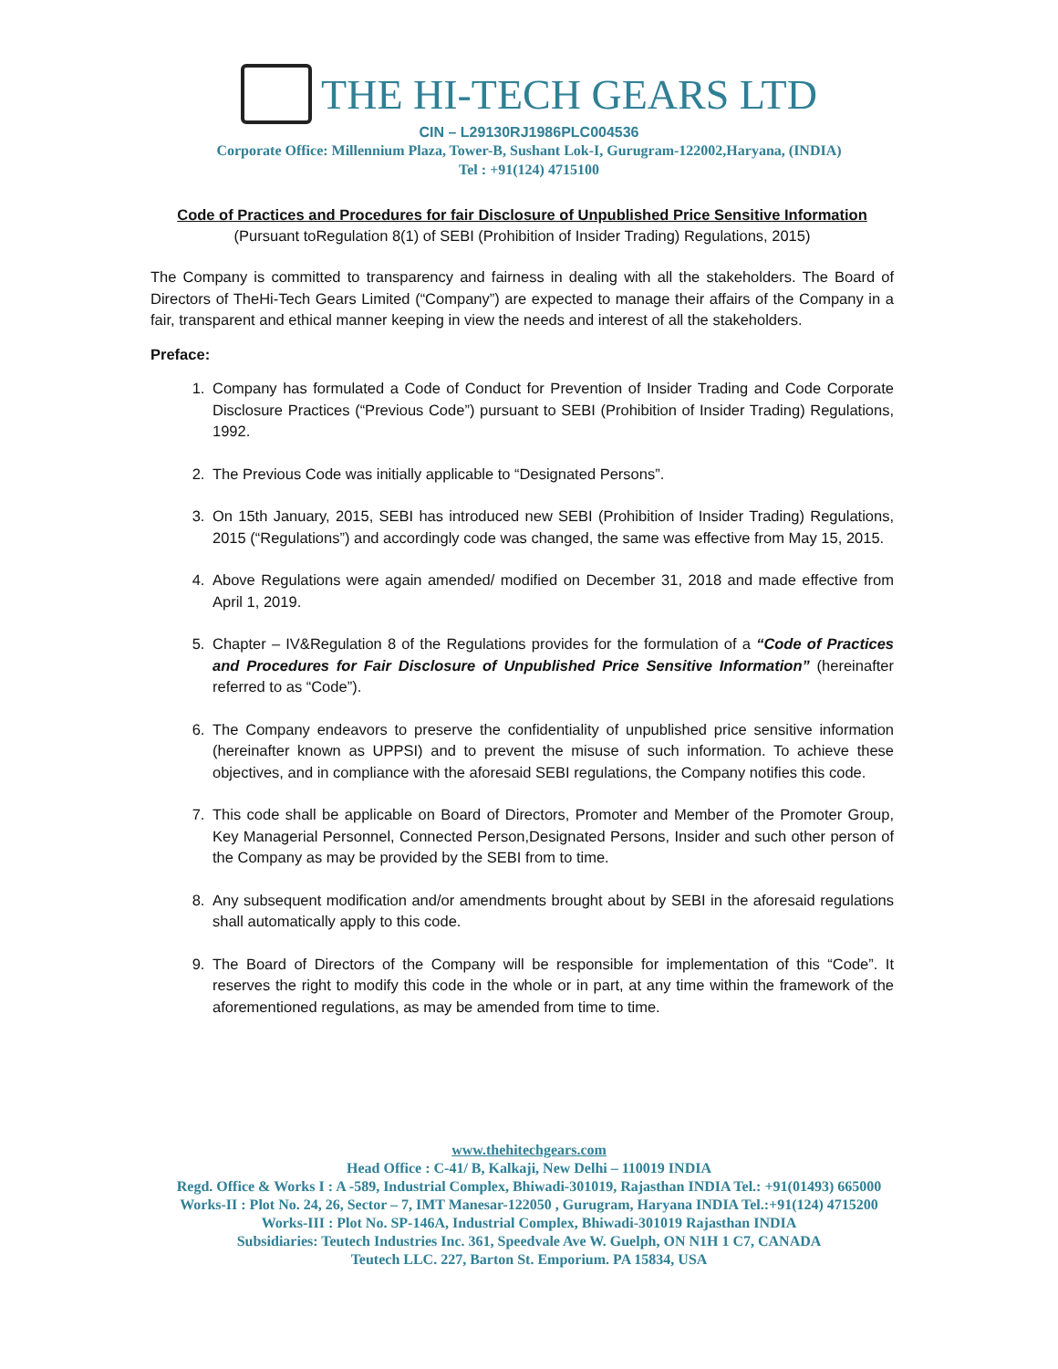THE HI-TECH GEARS LTD
CIN – L29130RJ1986PLC004536
Corporate Office: Millennium Plaza, Tower-B, Sushant Lok-I, Gurugram-122002,Haryana, (INDIA)
Tel : +91(124) 4715100
Code of Practices and Procedures for fair Disclosure of Unpublished Price Sensitive Information
(Pursuant toRegulation 8(1) of SEBI (Prohibition of Insider Trading) Regulations, 2015)
The Company is committed to transparency and fairness in dealing with all the stakeholders. The Board of Directors of TheHi-Tech Gears Limited (“Company”) are expected to manage their affairs of the Company in a fair, transparent and ethical manner keeping in view the needs and interest of all the stakeholders.
Preface:
1. Company has formulated a Code of Conduct for Prevention of Insider Trading and Code Corporate Disclosure Practices (“Previous Code”) pursuant to SEBI (Prohibition of Insider Trading) Regulations, 1992.
2. The Previous Code was initially applicable to “Designated Persons”.
3. On 15th January, 2015, SEBI has introduced new SEBI (Prohibition of Insider Trading) Regulations, 2015 (“Regulations”) and accordingly code was changed, the same was effective from May 15, 2015.
4. Above Regulations were again amended/ modified on December 31, 2018 and made effective from April 1, 2019.
5. Chapter – IV&Regulation 8 of the Regulations provides for the formulation of a “Code of Practices and Procedures for Fair Disclosure of Unpublished Price Sensitive Information” (hereinafter referred to as “Code”).
6. The Company endeavors to preserve the confidentiality of unpublished price sensitive information (hereinafter known as UPPSI) and to prevent the misuse of such information. To achieve these objectives, and in compliance with the aforesaid SEBI regulations, the Company notifies this code.
7. This code shall be applicable on Board of Directors, Promoter and Member of the Promoter Group, Key Managerial Personnel, Connected Person,Designated Persons, Insider and such other person of the Company as may be provided by the SEBI from to time.
8. Any subsequent modification and/or amendments brought about by SEBI in the aforesaid regulations shall automatically apply to this code.
9. The Board of Directors of the Company will be responsible for implementation of this “Code”. It reserves the right to modify this code in the whole or in part, at any time within the framework of the aforementioned regulations, as may be amended from time to time.
www.thehitechgears.com
Head Office : C-41/ B, Kalkaji, New Delhi – 110019 INDIA
Regd. Office & Works I : A -589, Industrial Complex, Bhiwadi-301019, Rajasthan INDIA Tel.: +91(01493) 665000
Works-II : Plot No. 24, 26, Sector – 7, IMT Manesar-122050 , Gurugram, Haryana INDIA Tel.:+91(124) 4715200
Works-III : Plot No. SP-146A, Industrial Complex, Bhiwadi-301019 Rajasthan INDIA
Subsidiaries: Teutech Industries Inc. 361, Speedvale Ave W. Guelph, ON N1H 1 C7, CANADA
Teutech LLC. 227, Barton St. Emporium. PA 15834, USA